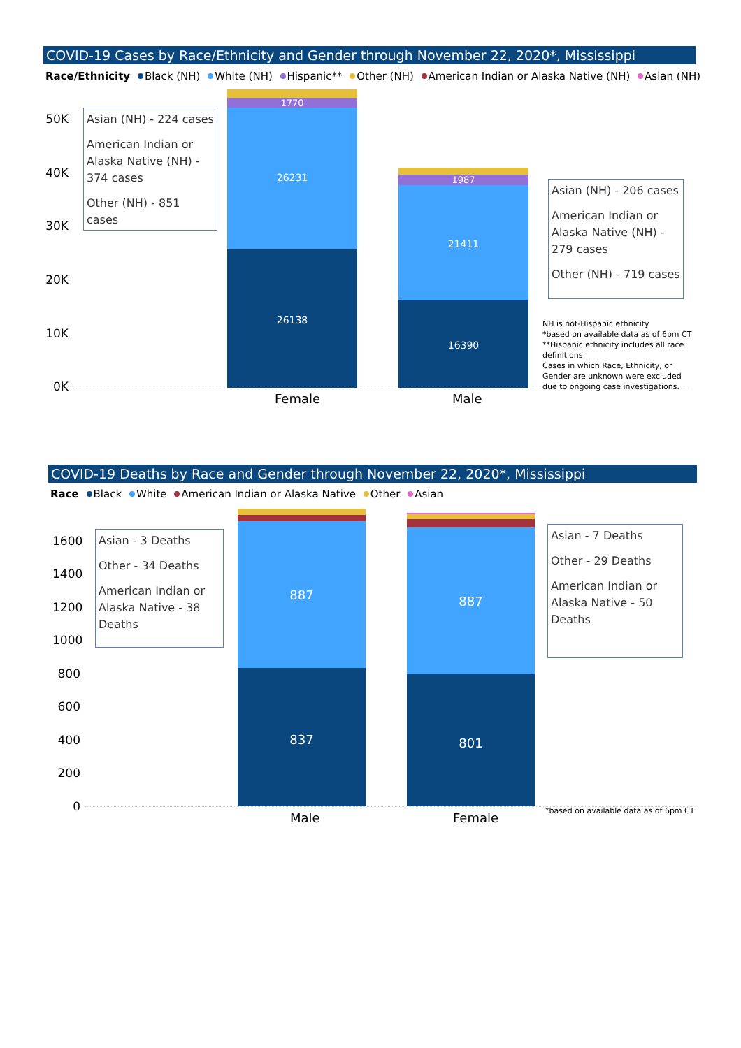COVID-19 Cases by Race/Ethnicity and Gender through November 22, 2020*, Mississippi
Race/Ethnicity Black (NH) White (NH) Hispanic** Other (NH) American Indian or Alaska Native (NH) Asian (NH)
50K
40K
30K
20K
10K
0K
Asian (NH) - 224 cases
American Indian or Alaska Native (NH) - 374 cases
Other (NH) - 851 cases
1770
26231
26138
1987
21411
16390
Asian (NH) - 206 cases
American Indian or Alaska Native (NH) - 279 cases
Other (NH) - 719 cases
NH is not-Hispanic ethnicity
*based on available data as of 6pm CT
**Hispanic ethnicity includes all race definitions
Cases in which Race, Ethnicity, or Gender are unknown were excluded due to ongoing case investigations.
Female Male
COVID-19 Deaths by Race and Gender through November 22, 2020*, Mississippi
Race Black White American Indian or Alaska Native Other Asian
1600
1400
1200
1000
800
600
400
200
0
Asian - 3 Deaths
Other - 34 Deaths
American Indian or Alaska Native - 38 Deaths
887
837
887
801
Asian - 7 Deaths
Other - 29 Deaths
American Indian or Alaska Native - 50 Deaths
*based on available data as of 6pm CT
Male Female